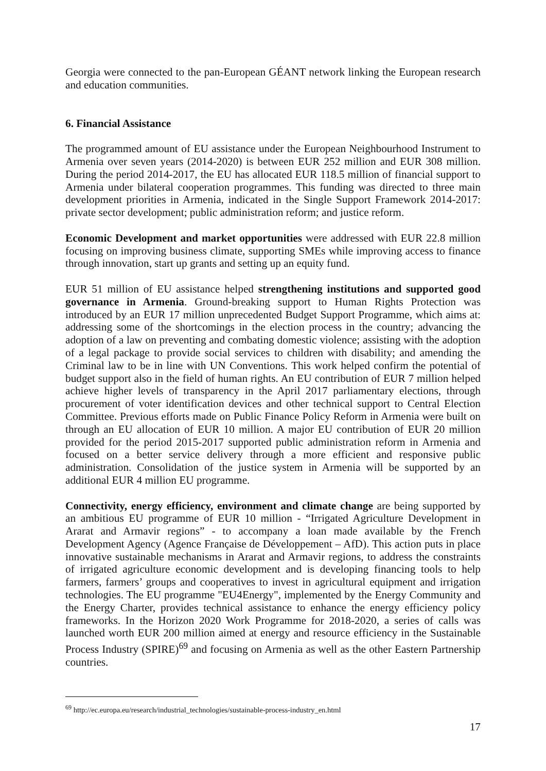Georgia were connected to the pan-European GÉANT network linking the European research and education communities.
6. Financial Assistance
The programmed amount of EU assistance under the European Neighbourhood Instrument to Armenia over seven years (2014-2020) is between EUR 252 million and EUR 308 million. During the period 2014-2017, the EU has allocated EUR 118.5 million of financial support to Armenia under bilateral cooperation programmes. This funding was directed to three main development priorities in Armenia, indicated in the Single Support Framework 2014-2017: private sector development; public administration reform; and justice reform.
Economic Development and market opportunities were addressed with EUR 22.8 million focusing on improving business climate, supporting SMEs while improving access to finance through innovation, start up grants and setting up an equity fund.
EUR 51 million of EU assistance helped strengthening institutions and supported good governance in Armenia. Ground-breaking support to Human Rights Protection was introduced by an EUR 17 million unprecedented Budget Support Programme, which aims at: addressing some of the shortcomings in the election process in the country; advancing the adoption of a law on preventing and combating domestic violence; assisting with the adoption of a legal package to provide social services to children with disability; and amending the Criminal law to be in line with UN Conventions. This work helped confirm the potential of budget support also in the field of human rights. An EU contribution of EUR 7 million helped achieve higher levels of transparency in the April 2017 parliamentary elections, through procurement of voter identification devices and other technical support to Central Election Committee. Previous efforts made on Public Finance Policy Reform in Armenia were built on through an EU allocation of EUR 10 million. A major EU contribution of EUR 20 million provided for the period 2015-2017 supported public administration reform in Armenia and focused on a better service delivery through a more efficient and responsive public administration. Consolidation of the justice system in Armenia will be supported by an additional EUR 4 million EU programme.
Connectivity, energy efficiency, environment and climate change are being supported by an ambitious EU programme of EUR 10 million - “Irrigated Agriculture Development in Ararat and Armavir regions” - to accompany a loan made available by the French Development Agency (Agence Française de Développement – AfD). This action puts in place innovative sustainable mechanisms in Ararat and Armavir regions, to address the constraints of irrigated agriculture economic development and is developing financing tools to help farmers, farmers’ groups and cooperatives to invest in agricultural equipment and irrigation technologies. The EU programme "EU4Energy", implemented by the Energy Community and the Energy Charter, provides technical assistance to enhance the energy efficiency policy frameworks. In the Horizon 2020 Work Programme for 2018-2020, a series of calls was launched worth EUR 200 million aimed at energy and resource efficiency in the Sustainable Process Industry (SPIRE)<sup>69</sup> and focusing on Armenia as well as the other Eastern Partnership countries.
<sup>69</sup> http://ec.europa.eu/research/industrial_technologies/sustainable-process-industry_en.html
17